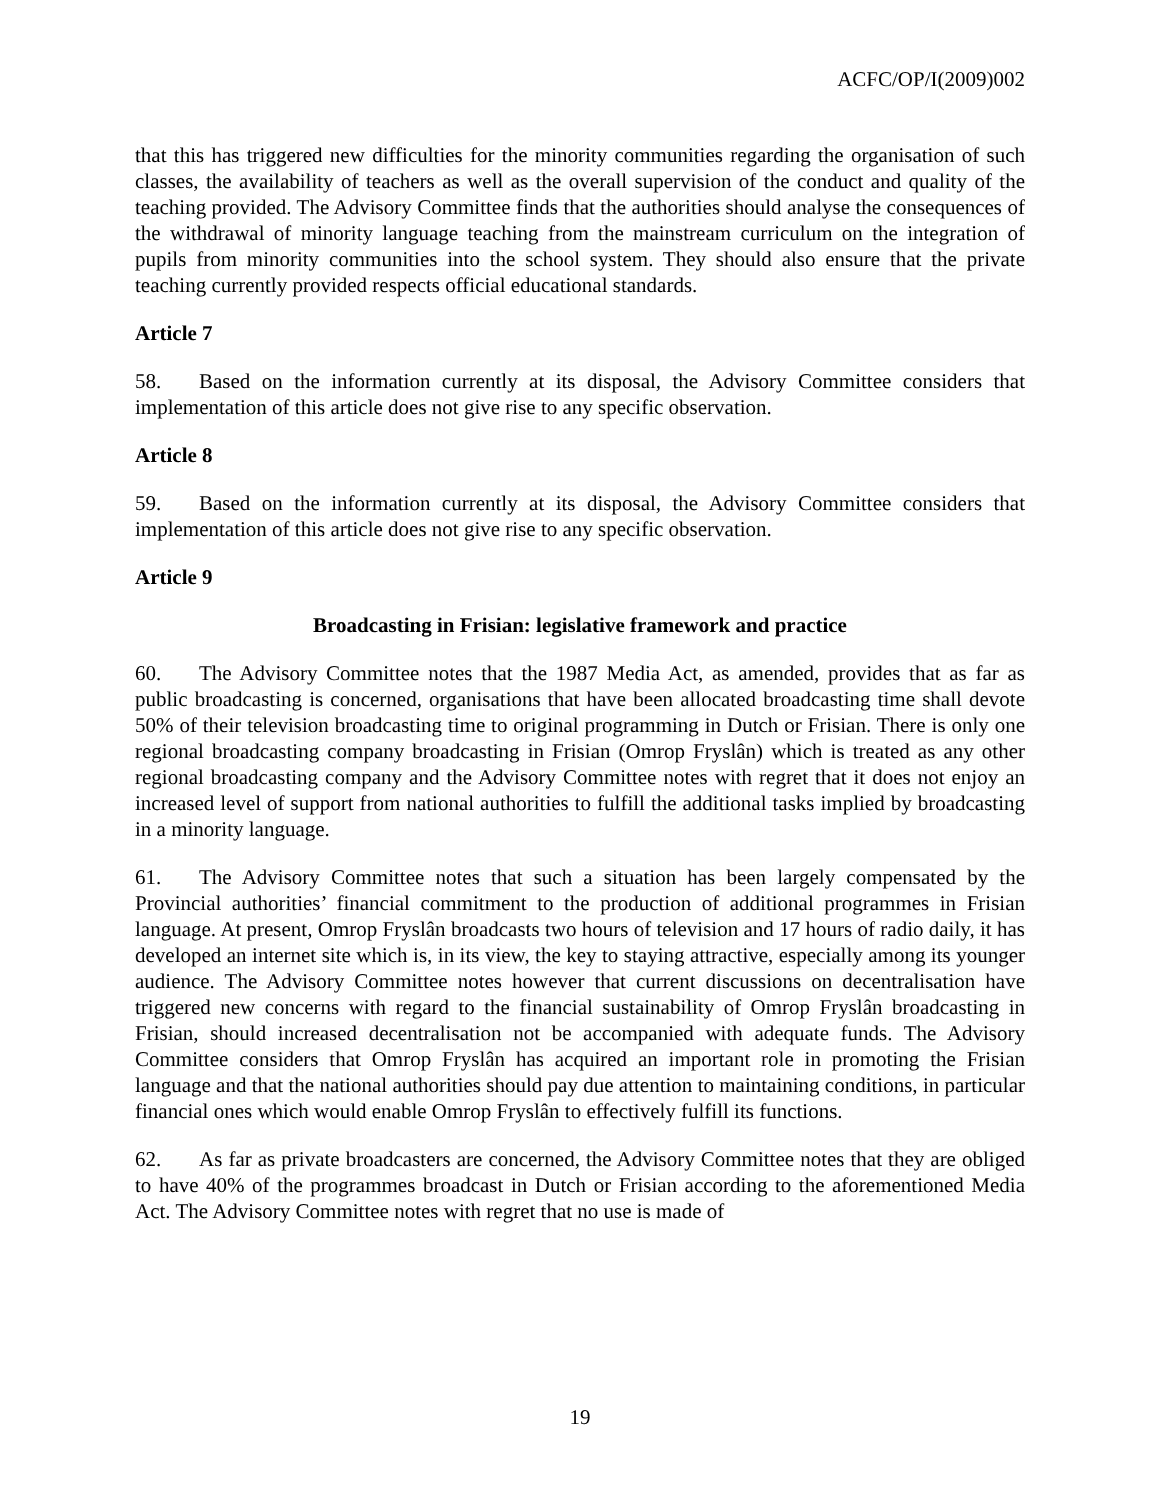ACFC/OP/I(2009)002
that this has triggered new difficulties for the minority communities regarding the organisation of such classes, the availability of teachers as well as the overall supervision of the conduct and quality of the teaching provided. The Advisory Committee finds that the authorities should analyse the consequences of the withdrawal of minority language teaching from the mainstream curriculum on the integration of pupils from minority communities into the school system. They should also ensure that the private teaching currently provided respects official educational standards.
Article 7
58. Based on the information currently at its disposal, the Advisory Committee considers that implementation of this article does not give rise to any specific observation.
Article 8
59. Based on the information currently at its disposal, the Advisory Committee considers that implementation of this article does not give rise to any specific observation.
Article 9
Broadcasting in Frisian: legislative framework and practice
60. The Advisory Committee notes that the 1987 Media Act, as amended, provides that as far as public broadcasting is concerned, organisations that have been allocated broadcasting time shall devote 50% of their television broadcasting time to original programming in Dutch or Frisian. There is only one regional broadcasting company broadcasting in Frisian (Omrop Fryslân) which is treated as any other regional broadcasting company and the Advisory Committee notes with regret that it does not enjoy an increased level of support from national authorities to fulfill the additional tasks implied by broadcasting in a minority language.
61. The Advisory Committee notes that such a situation has been largely compensated by the Provincial authorities’ financial commitment to the production of additional programmes in Frisian language. At present, Omrop Fryslân broadcasts two hours of television and 17 hours of radio daily, it has developed an internet site which is, in its view, the key to staying attractive, especially among its younger audience. The Advisory Committee notes however that current discussions on decentralisation have triggered new concerns with regard to the financial sustainability of Omrop Fryslân broadcasting in Frisian, should increased decentralisation not be accompanied with adequate funds. The Advisory Committee considers that Omrop Fryslân has acquired an important role in promoting the Frisian language and that the national authorities should pay due attention to maintaining conditions, in particular financial ones which would enable Omrop Fryslân to effectively fulfill its functions.
62. As far as private broadcasters are concerned, the Advisory Committee notes that they are obliged to have 40% of the programmes broadcast in Dutch or Frisian according to the aforementioned Media Act. The Advisory Committee notes with regret that no use is made of
19